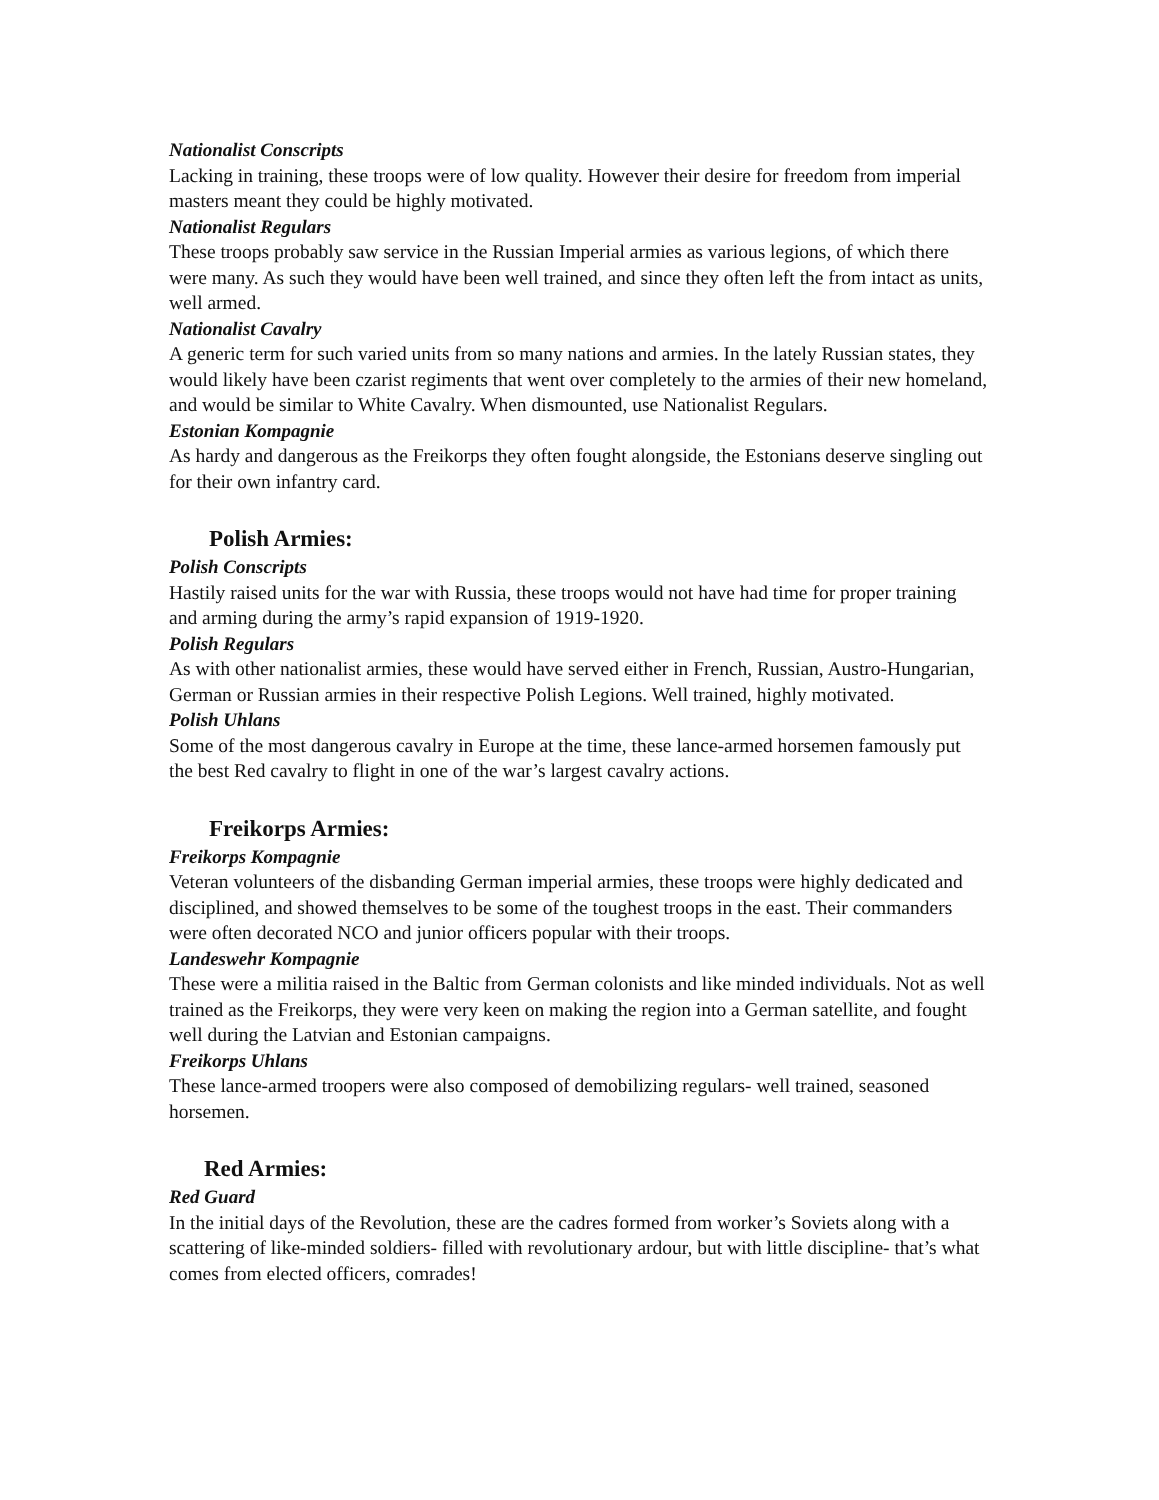Nationalist Conscripts
Lacking in training, these troops were of low quality. However their desire for freedom from imperial masters meant they could be highly motivated.
Nationalist Regulars
These troops probably saw service in the Russian Imperial armies as various legions, of which there were many. As such they would have been well trained, and since they often left the from intact as units, well armed.
Nationalist Cavalry
A generic term for such varied units from so many nations and armies. In the lately Russian states, they would likely have been czarist regiments that went over completely to the armies of their new homeland, and would be similar to White Cavalry. When dismounted, use Nationalist Regulars.
Estonian Kompagnie
As hardy and dangerous as the Freikorps they often fought alongside, the Estonians deserve singling out for their own infantry card.
Polish Armies:
Polish Conscripts
Hastily raised units for the war with Russia, these troops would not have had time for proper training and arming during the army’s rapid expansion of 1919-1920.
Polish Regulars
As with other nationalist armies, these would have served either in French, Russian, Austro-Hungarian, German or Russian armies in their respective Polish Legions. Well trained, highly motivated.
Polish Uhlans
Some of the most dangerous cavalry in Europe at the time, these lance-armed horsemen famously put the best Red cavalry to flight in one of the war’s largest cavalry actions.
Freikorps Armies:
Freikorps Kompagnie
Veteran volunteers of the disbanding German imperial armies, these troops were highly dedicated and disciplined, and showed themselves to be some of the toughest troops in the east. Their commanders were often decorated NCO and junior officers popular with their troops.
Landeswehr Kompagnie
These were a militia raised in the Baltic from German colonists and like minded individuals. Not as well trained as the Freikorps, they were very keen on making the region into a German satellite, and fought well during the Latvian and Estonian campaigns.
Freikorps Uhlans
These lance-armed troopers were also composed of demobilizing regulars- well trained, seasoned horsemen.
Red Armies:
Red Guard
In the initial days of the Revolution, these are the cadres formed from worker’s Soviets along with a scattering of like-minded soldiers- filled with revolutionary ardour, but with little discipline- that’s what comes from elected officers, comrades!